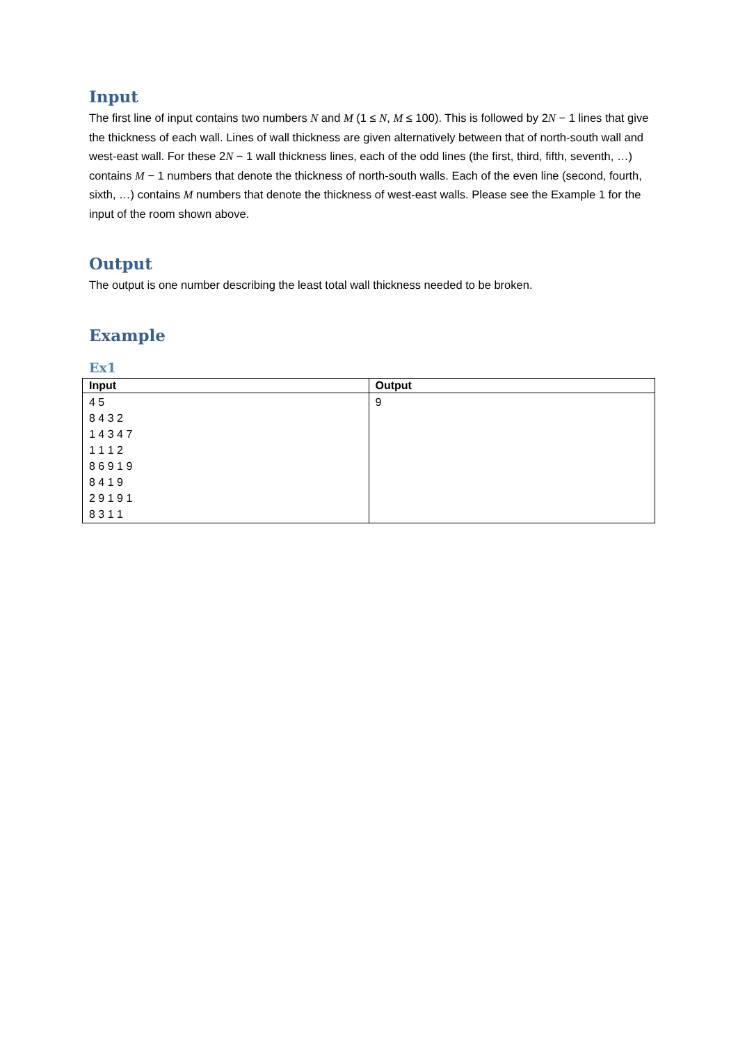Input
The first line of input contains two numbers N and M (1 ≤ N, M ≤ 100). This is followed by 2N − 1 lines that give the thickness of each wall. Lines of wall thickness are given alternatively between that of north-south wall and west-east wall. For these 2N − 1 wall thickness lines, each of the odd lines (the first, third, fifth, seventh, …) contains M − 1 numbers that denote the thickness of north-south walls. Each of the even line (second, fourth, sixth, …) contains M numbers that denote the thickness of west-east walls. Please see the Example 1 for the input of the room shown above.
Output
The output is one number describing the least total wall thickness needed to be broken.
Example
Ex1
| Input | Output |
| --- | --- |
| 4 5 8 4 3 2 1 4 3 4 7 1 1 1 2 8 6 9 1 9 8 4 1 9 2 9 1 9 1 8 3 1 1 | 9 |